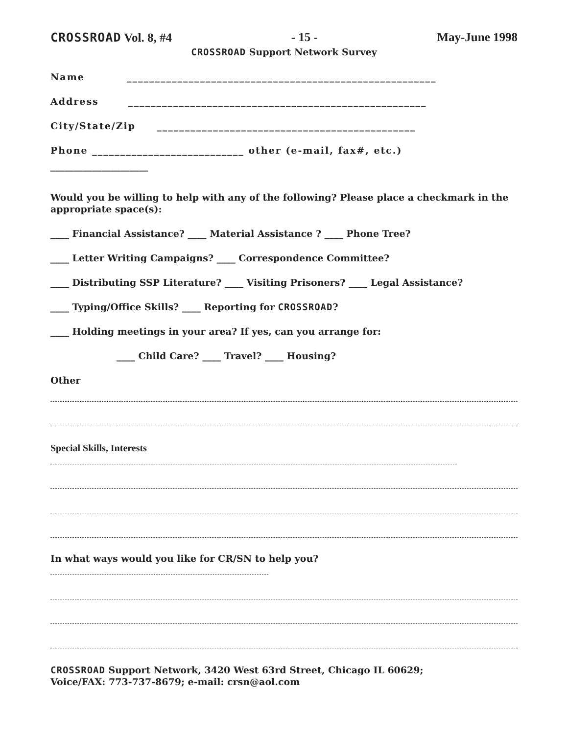CROSSROAD Vol. 8, #4 - 15 - May-June 1998
CROSSROAD Support Network Survey
Name _______________________________________________________
Address _____________________________________________________
City/State/Zip ______________________________________________
Phone ___________________________ other (e-mail, fax#, etc.)
_____________________
Would you be willing to help with any of the following? Please place a checkmark in the appropriate space(s):
____ Financial Assistance? ____ Material Assistance ? ____ Phone Tree?
____ Letter Writing Campaigns? ____ Correspondence Committee?
____ Distributing SSP Literature? ____ Visiting Prisoners? ____ Legal Assistance?
____ Typing/Office Skills? ____ Reporting for CROSSROAD?
____ Holding meetings in your area? If yes, can you arrange for:
____ Child Care? ____ Travel? ____ Housing?
Other
Special Skills, Interests
In what ways would you like for CR/SN to help you?
CROSSROAD Support Network, 3420 West 63rd Street, Chicago IL 60629;
Voice/FAX: 773-737-8679; e-mail: crsn@aol.com